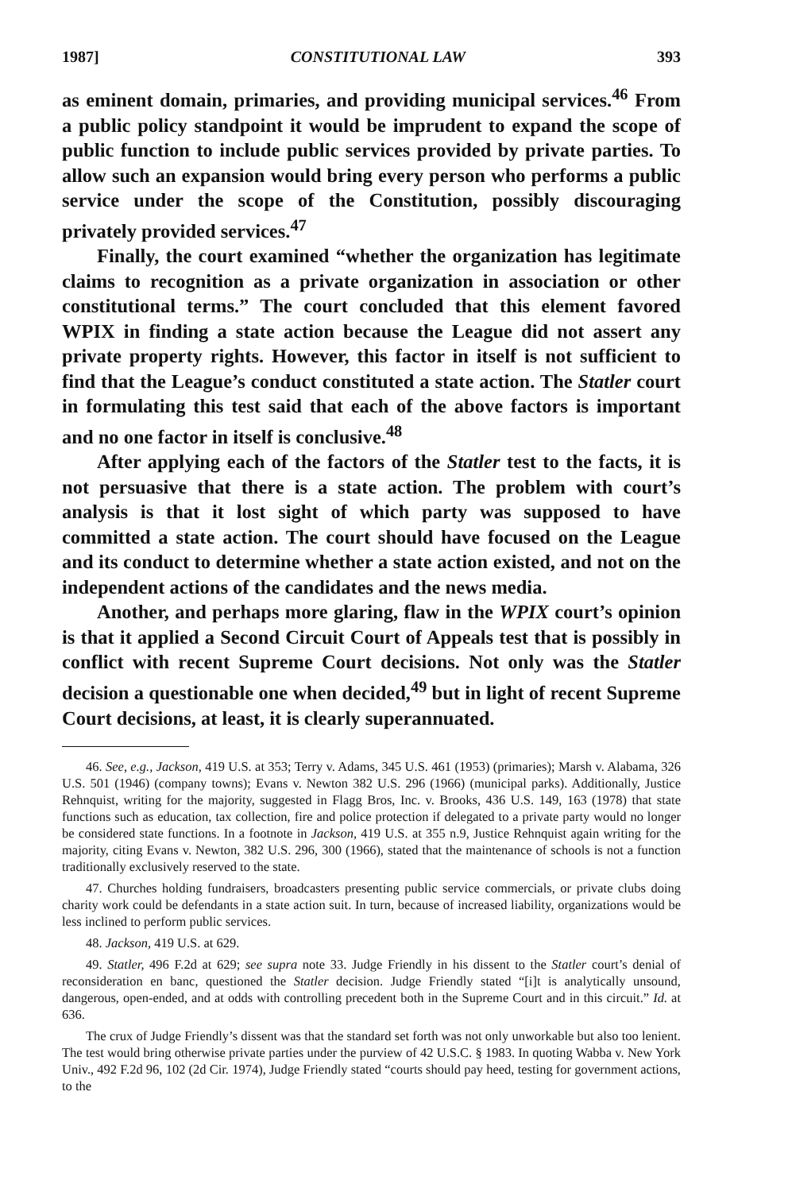1987] CONSTITUTIONAL LAW 393
as eminent domain, primaries, and providing municipal services.<sup>46</sup> From a public policy standpoint it would be imprudent to expand the scope of public function to include public services provided by private parties. To allow such an expansion would bring every person who performs a public service under the scope of the Constitution, possibly discouraging privately provided services.<sup>47</sup>
Finally, the court examined “whether the organization has legitimate claims to recognition as a private organization in association or other constitutional terms.” The court concluded that this element favored WPIX in finding a state action because the League did not assert any private property rights. However, this factor in itself is not sufficient to find that the League’s conduct constituted a state action. The Statler court in formulating this test said that each of the above factors is important and no one factor in itself is conclusive.<sup>48</sup>
After applying each of the factors of the Statler test to the facts, it is not persuasive that there is a state action. The problem with court’s analysis is that it lost sight of which party was supposed to have committed a state action. The court should have focused on the League and its conduct to determine whether a state action existed, and not on the independent actions of the candidates and the news media.
Another, and perhaps more glaring, flaw in the WPIX court’s opinion is that it applied a Second Circuit Court of Appeals test that is possibly in conflict with recent Supreme Court decisions. Not only was the Statler decision a questionable one when decided,<sup>49</sup> but in light of recent Supreme Court decisions, at least, it is clearly superannuated.
46. See, e.g., Jackson, 419 U.S. at 353; Terry v. Adams, 345 U.S. 461 (1953) (primaries); Marsh v. Alabama, 326 U.S. 501 (1946) (company towns); Evans v. Newton 382 U.S. 296 (1966) (municipal parks). Additionally, Justice Rehnquist, writing for the majority, suggested in Flagg Bros, Inc. v. Brooks, 436 U.S. 149, 163 (1978) that state functions such as education, tax collection, fire and police protection if delegated to a private party would no longer be considered state functions. In a footnote in Jackson, 419 U.S. at 355 n.9, Justice Rehnquist again writing for the majority, citing Evans v. Newton, 382 U.S. 296, 300 (1966), stated that the maintenance of schools is not a function traditionally exclusively reserved to the state.
47. Churches holding fundraisers, broadcasters presenting public service commercials, or private clubs doing charity work could be defendants in a state action suit. In turn, because of increased liability, organizations would be less inclined to perform public services.
48. Jackson, 419 U.S. at 629.
49. Statler, 496 F.2d at 629; see supra note 33. Judge Friendly in his dissent to the Statler court’s denial of reconsideration en banc, questioned the Statler decision. Judge Friendly stated “[i]t is analytically unsound, dangerous, open-ended, and at odds with controlling precedent both in the Supreme Court and in this circuit.” Id. at 636.
The crux of Judge Friendly’s dissent was that the standard set forth was not only unworkable but also too lenient. The test would bring otherwise private parties under the purview of 42 U.S.C. § 1983. In quoting Wabba v. New York Univ., 492 F.2d 96, 102 (2d Cir. 1974), Judge Friendly stated “courts should pay heed, testing for government actions, to the